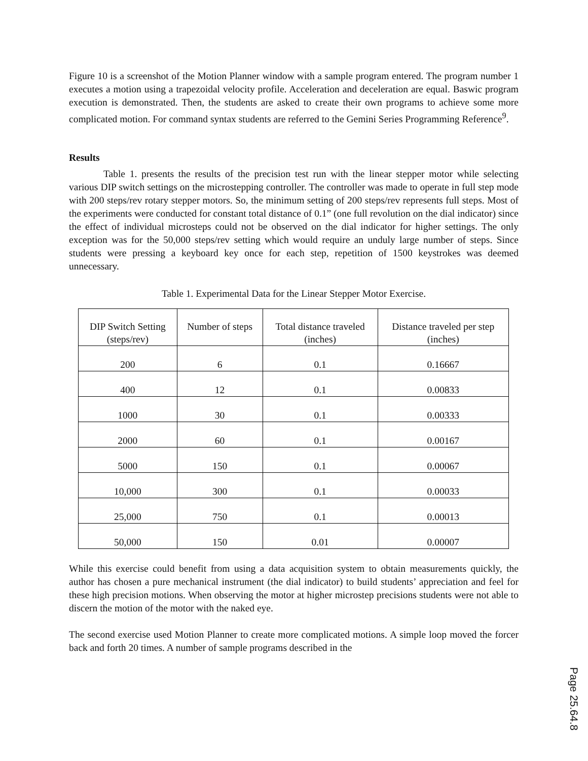Figure 10 is a screenshot of the Motion Planner window with a sample program entered. The program number 1 executes a motion using a trapezoidal velocity profile. Acceleration and deceleration are equal. Baswic program execution is demonstrated. Then, the students are asked to create their own programs to achieve some more complicated motion. For command syntax students are referred to the Gemini Series Programming Reference<sup>9</sup>.
Results
Table 1. presents the results of the precision test run with the linear stepper motor while selecting various DIP switch settings on the microstepping controller. The controller was made to operate in full step mode with 200 steps/rev rotary stepper motors. So, the minimum setting of 200 steps/rev represents full steps. Most of the experiments were conducted for constant total distance of 0.1” (one full revolution on the dial indicator) since the effect of individual microsteps could not be observed on the dial indicator for higher settings. The only exception was for the 50,000 steps/rev setting which would require an unduly large number of steps. Since students were pressing a keyboard key once for each step, repetition of 1500 keystrokes was deemed unnecessary.
Table 1. Experimental Data for the Linear Stepper Motor Exercise.
| DIP Switch Setting (steps/rev) | Number of steps | Total distance traveled (inches) | Distance traveled per step (inches) |
| 200 | 6 | 0.1 | 0.16667 |
| 400 | 12 | 0.1 | 0.00833 |
| 1000 | 30 | 0.1 | 0.00333 |
| 2000 | 60 | 0.1 | 0.00167 |
| 5000 | 150 | 0.1 | 0.00067 |
| 10,000 | 300 | 0.1 | 0.00033 |
| 25,000 | 750 | 0.1 | 0.00013 |
| 50,000 | 150 | 0.01 | 0.00007 |
While this exercise could benefit from using a data acquisition system to obtain measurements quickly, the author has chosen a pure mechanical instrument (the dial indicator) to build students’ appreciation and feel for these high precision motions. When observing the motor at higher microstep precisions students were not able to discern the motion of the motor with the naked eye.
The second exercise used Motion Planner to create more complicated motions. A simple loop moved the forcer back and forth 20 times. A number of sample programs described in the
Page 25.64.8